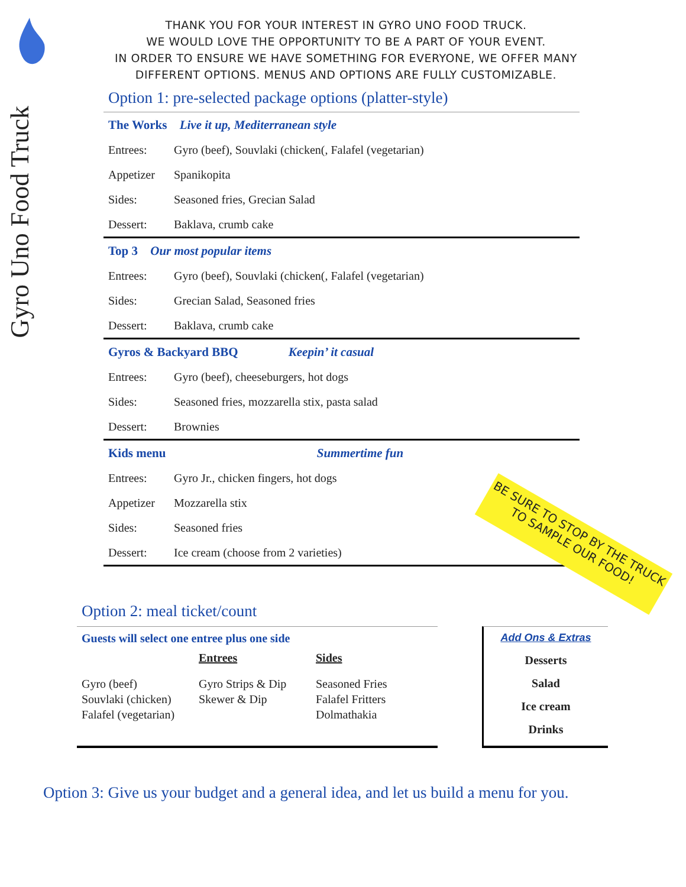Gyro Uno Food Truck
THANK YOU FOR YOUR INTEREST IN GYRO UNO FOOD TRUCK.
WE WOULD LOVE THE OPPORTUNITY TO BE A PART OF YOUR EVENT.
IN ORDER TO ENSURE WE HAVE SOMETHING FOR EVERYONE, WE OFFER MANY DIFFERENT OPTIONS. MENUS AND OPTIONS ARE FULLY CUSTOMIZABLE.
Option 1: pre-selected package options (platter-style)
| The Works Live it up, Mediterranean style | |
| Entrees: | Gyro (beef), Souvlaki (chicken(, Falafel (vegetarian) |
| Appetizer | Spanikopita |
| Sides: | Seasoned fries, Grecian Salad |
| Dessert: | Baklava, crumb cake |
| Top 3 Our most popular items | |
| Entrees: | Gyro (beef), Souvlaki (chicken(, Falafel (vegetarian) |
| Sides: | Grecian Salad, Seasoned fries |
| Dessert: | Baklava, crumb cake |
| Gyros & Backyard BBQ Keepin’ it casual | |
| Entrees: | Gyro (beef), cheeseburgers, hot dogs |
| Sides: | Seasoned fries, mozzarella stix, pasta salad |
| Dessert: | Brownies |
| Kids menu Summertime fun | |
| Entrees: | Gyro Jr., chicken fingers, hot dogs |
| Appetizer | Mozzarella stix |
| Sides: | Seasoned fries |
| Dessert: | Ice cream (choose from 2 varieties) |
BE SURE TO STOP BY THE TRUCK TO SAMPLE OUR FOOD!
Option 2: meal ticket/count
Guests will select one entree plus one side
Entrees Sides
Gyro (beef)
Souvlaki (chicken)
Falafel (vegetarian)
Gyro Strips & Dip
Skewer & Dip
Seasoned Fries
Falafel Fritters
Dolmathakia
Add Ons & Extras
Desserts
Salad
Ice cream
Drinks
Option 3: Give us your budget and a general idea, and let us build a menu for you.